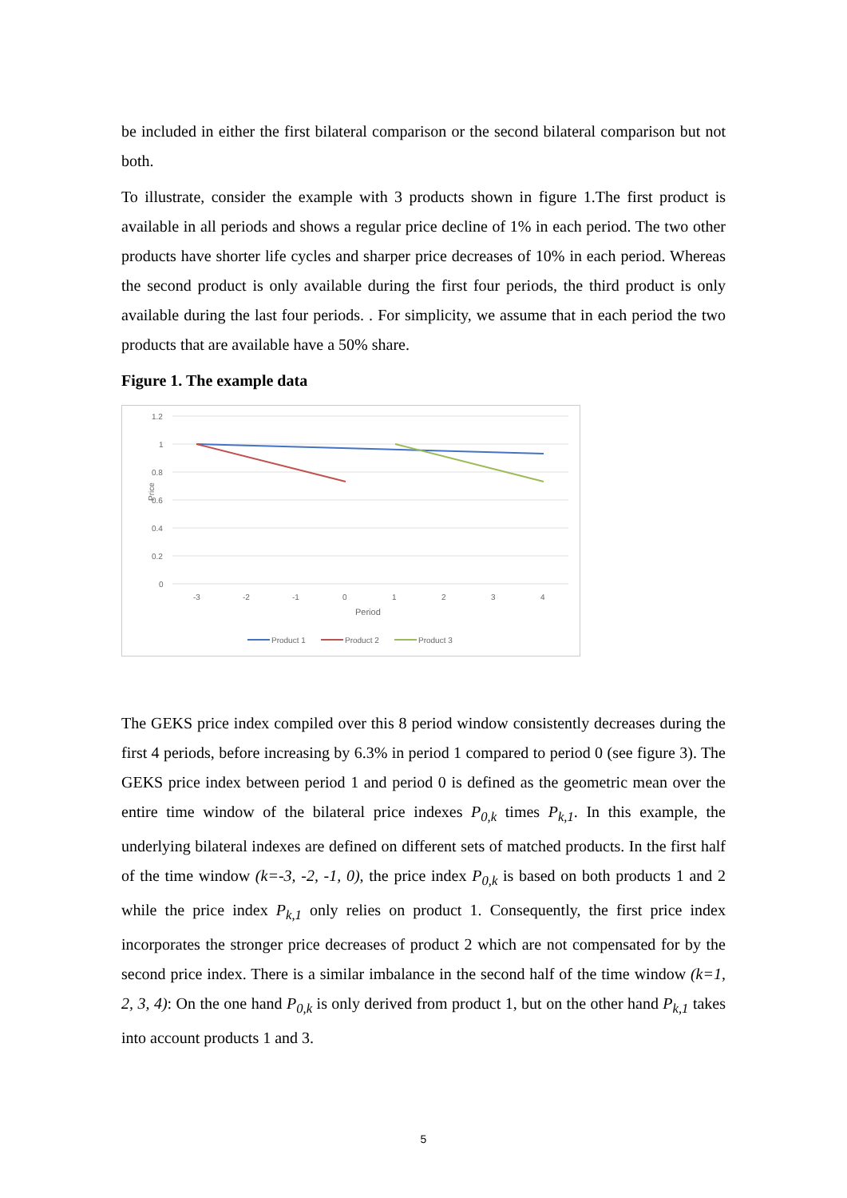be included in either the first bilateral comparison or the second bilateral comparison but not both.
To illustrate, consider the example with 3 products shown in figure 1.The first product is available in all periods and shows a regular price decline of 1% in each period. The two other products have shorter life cycles and sharper price decreases of 10% in each period. Whereas the second product is only available during the first four periods, the third product is only available during the last four periods. . For simplicity, we assume that in each period the two products that are available have a 50% share.
Figure 1. The example data
1.2
1
0.8
0.6
0.4
0.2
0
Price
-3
-2
-1
0
1
2
3
4
Period
Product 1
Product 2
Product 3
The GEKS price index compiled over this 8 period window consistently decreases during the first 4 periods, before increasing by 6.3% in period 1 compared to period 0 (see figure 3). The GEKS price index between period 1 and period 0 is defined as the geometric mean over the entire time window of the bilateral price indexes P<sub>0,k</sub> times P<sub>k,1</sub>. In this example, the underlying bilateral indexes are defined on different sets of matched products. In the first half of the time window (k=-3, -2, -1, 0), the price index P<sub>0,k</sub> is based on both products 1 and 2 while the price index P<sub>k,1</sub> only relies on product 1. Consequently, the first price index incorporates the stronger price decreases of product 2 which are not compensated for by the second price index. There is a similar imbalance in the second half of the time window (k=1, 2, 3, 4): On the one hand P<sub>0,k</sub> is only derived from product 1, but on the other hand P<sub>k,1</sub> takes into account products 1 and 3.
5